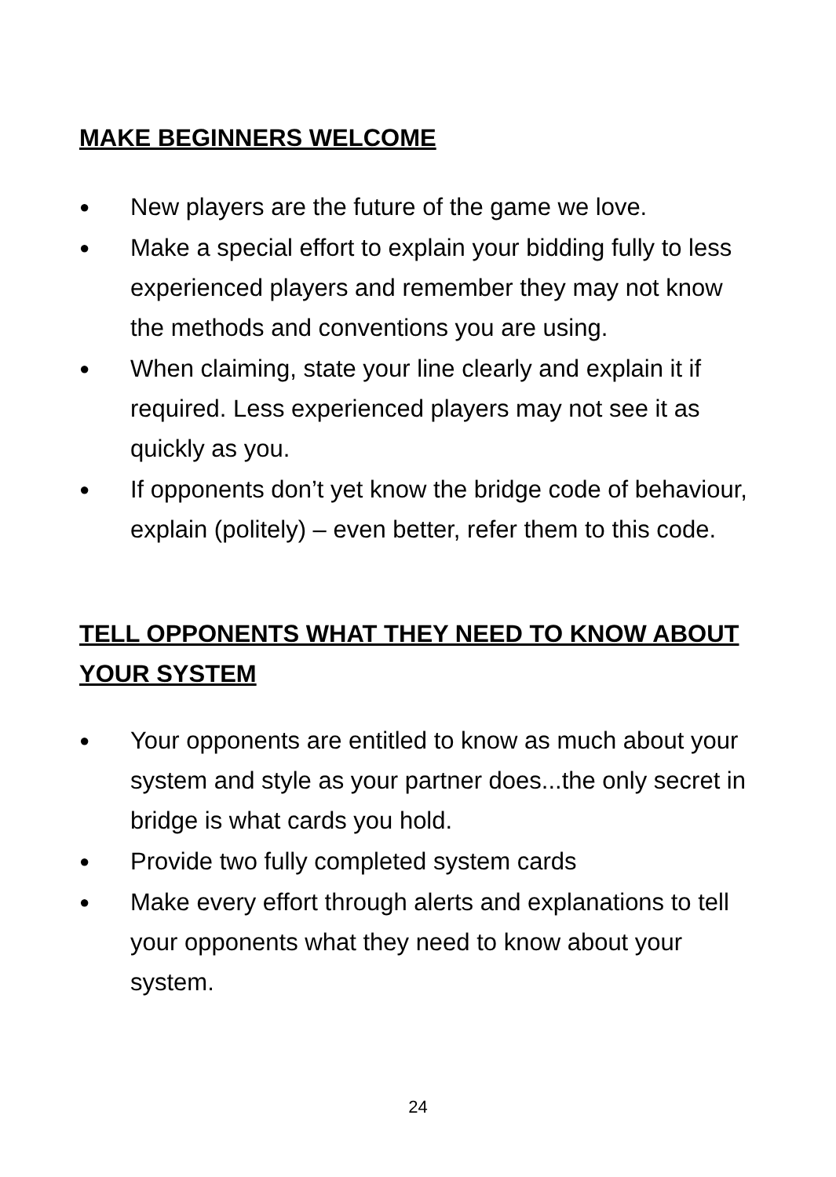MAKE BEGINNERS WELCOME
● New players are the future of the game we love.
● Make a special effort to explain your bidding fully to less experienced players and remember they may not know the methods and conventions you are using.
● When claiming, state your line clearly and explain it if required. Less experienced players may not see it as quickly as you.
● If opponents don’t yet know the bridge code of behaviour, explain (politely) – even better, refer them to this code.
TELL OPPONENTS WHAT THEY NEED TO KNOW ABOUT YOUR SYSTEM
● Your opponents are entitled to know as much about your system and style as your partner does...the only secret in bridge is what cards you hold.
● Provide two fully completed system cards
● Make every effort through alerts and explanations to tell your opponents what they need to know about your system.
24